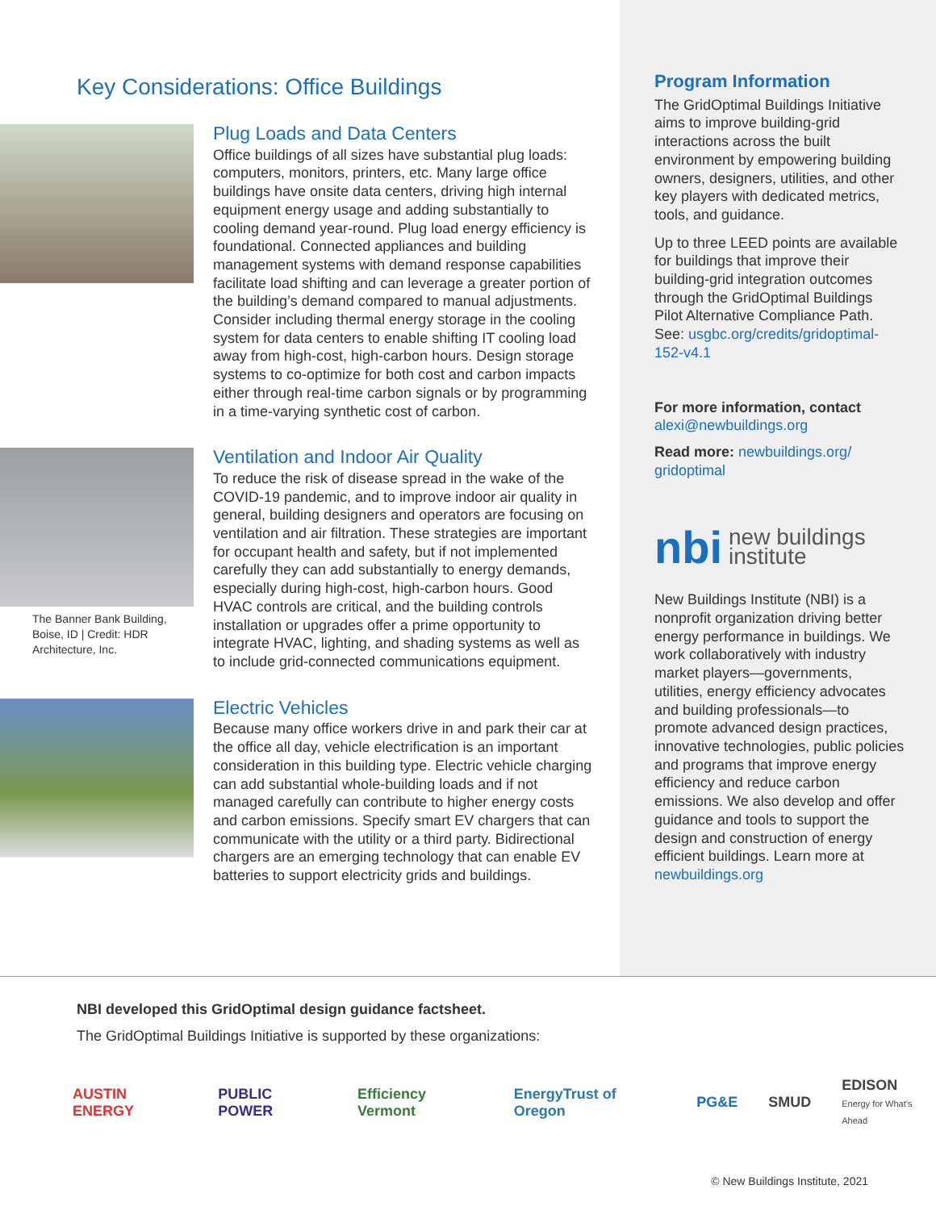Key Considerations: Office Buildings
Plug Loads and Data Centers
Office buildings of all sizes have substantial plug loads: computers, monitors, printers, etc. Many large office buildings have onsite data centers, driving high internal equipment energy usage and adding substantially to cooling demand year-round. Plug load energy efficiency is foundational. Connected appliances and building management systems with demand response capabilities facilitate load shifting and can leverage a greater portion of the building’s demand compared to manual adjustments. Consider including thermal energy storage in the cooling system for data centers to enable shifting IT cooling load away from high-cost, high-carbon hours. Design storage systems to co-optimize for both cost and carbon impacts either through real-time carbon signals or by programming in a time-varying synthetic cost of carbon.
The Banner Bank Building, Boise, ID | Credit: HDR Architecture, Inc.
Ventilation and Indoor Air Quality
To reduce the risk of disease spread in the wake of the COVID-19 pandemic, and to improve indoor air quality in general, building designers and operators are focusing on ventilation and air filtration. These strategies are important for occupant health and safety, but if not implemented carefully they can add substantially to energy demands, especially during high-cost, high-carbon hours. Good HVAC controls are critical, and the building controls installation or upgrades offer a prime opportunity to integrate HVAC, lighting, and shading systems as well as to include grid-connected communications equipment.
Electric Vehicles
Because many office workers drive in and park their car at the office all day, vehicle electrification is an important consideration in this building type. Electric vehicle charging can add substantial whole-building loads and if not managed carefully can contribute to higher energy costs and carbon emissions. Specify smart EV chargers that can communicate with the utility or a third party. Bidirectional chargers are an emerging technology that can enable EV batteries to support electricity grids and buildings.
Program Information
The GridOptimal Buildings Initiative aims to improve building-grid interactions across the built environment by empowering building owners, designers, utilities, and other key players with dedicated metrics, tools, and guidance.
Up to three LEED points are available for buildings that improve their building-grid integration outcomes through the GridOptimal Buildings Pilot Alternative Compliance Path. See: usgbc.org/credits/gridoptimal-152-v4.1
For more information, contact
alexi@newbuildings.org
Read more: newbuildings.org/ gridoptimal
nbi new buildings
institute
New Buildings Institute (NBI) is a nonprofit organization driving better energy performance in buildings. We work collaboratively with industry market players—governments, utilities, energy efficiency advocates and building professionals—to promote advanced design practices, innovative technologies, public policies and programs that improve energy efficiency and reduce carbon emissions. We also develop and offer guidance and tools to support the design and construction of energy efficient buildings. Learn more at newbuildings.org
NBI developed this GridOptimal design guidance factsheet.
The GridOptimal Buildings Initiative is supported by these organizations:
AUSTIN ENERGY PUBLIC POWER Efficiency Vermont EnergyTrust of Oregon PG&E SMUD EDISON
Energy for What’s Ahead
© New Buildings Institute, 2021